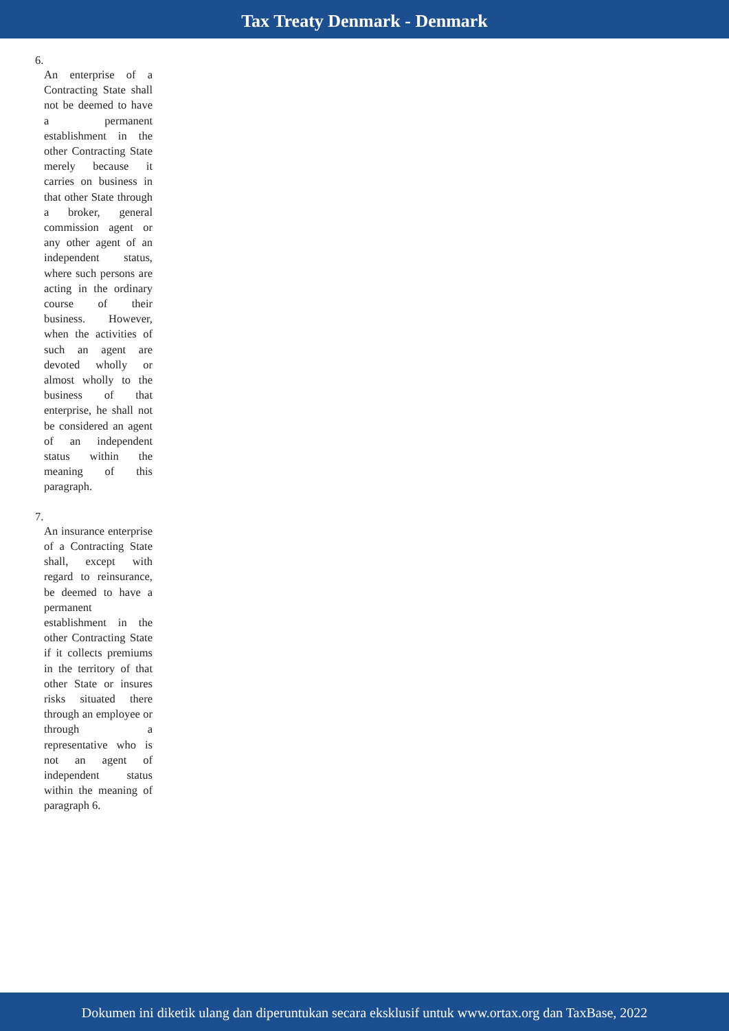Tax Treaty Denmark - Denmark
6.
An enterprise of a Contracting State shall not be deemed to have a permanent establishment in the other Contracting State merely because it carries on business in that other State through a broker, general commission agent or any other agent of an independent status, where such persons are acting in the ordinary course of their business. However, when the activities of such an agent are devoted wholly or almost wholly to the business of that enterprise, he shall not be considered an agent of an independent status within the meaning of this paragraph.
7.
An insurance enterprise of a Contracting State shall, except with regard to reinsurance, be deemed to have a permanent establishment in the other Contracting State if it collects premiums in the territory of that other State or insures risks situated there through an employee or through a representative who is not an agent of independent status within the meaning of paragraph 6.
Dokumen ini diketik ulang dan diperuntukan secara eksklusif untuk www.ortax.org dan TaxBase, 2022